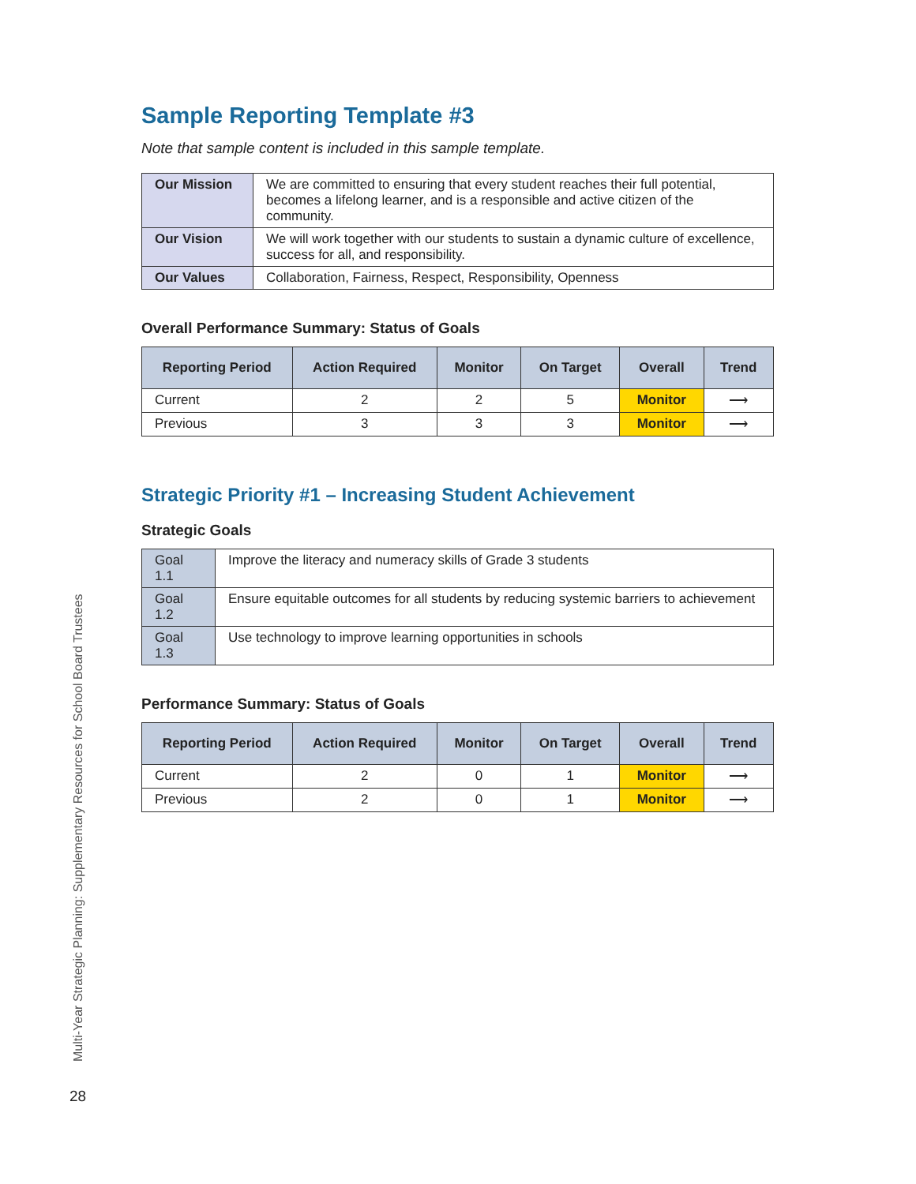Sample Reporting Template #3
Note that sample content is included in this sample template.
| Our Mission | We are committed to ensuring that every student reaches their full potential, becomes a lifelong learner, and is a responsible and active citizen of the community. |
| Our Vision | We will work together with our students to sustain a dynamic culture of excellence, success for all, and responsibility. |
| Our Values | Collaboration, Fairness, Respect, Responsibility, Openness |
Overall Performance Summary: Status of Goals
| Reporting Period | Action Required | Monitor | On Target | Overall | Trend |
| --- | --- | --- | --- | --- | --- |
| Current | 2 | 2 | 5 | Monitor | ⟶ |
| Previous | 3 | 3 | 3 | Monitor | ⟶ |
Strategic Priority #1 – Increasing Student Achievement
Strategic Goals
| Goal 1.1 | Improve the literacy and numeracy skills of Grade 3 students |
| Goal 1.2 | Ensure equitable outcomes for all students by reducing systemic barriers to achievement |
| Goal 1.3 | Use technology to improve learning opportunities in schools |
Performance Summary: Status of Goals
| Reporting Period | Action Required | Monitor | On Target | Overall | Trend |
| --- | --- | --- | --- | --- | --- |
| Current | 2 | 0 | 1 | Monitor | ⟶ |
| Previous | 2 | 0 | 1 | Monitor | ⟶ |
Multi-Year Strategic Planning: Supplementary Resources for School Board Trustees
28